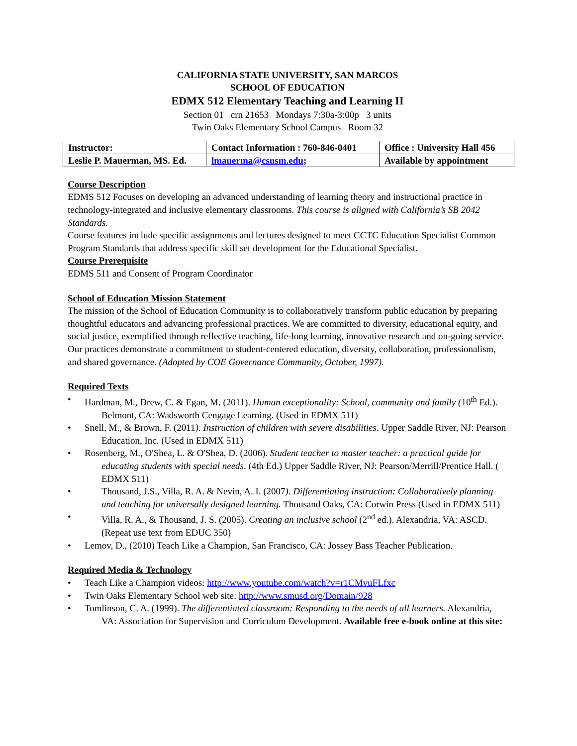CALIFORNIA STATE UNIVERSITY, SAN MARCOS
SCHOOL OF EDUCATION
EDMX 512 Elementary Teaching and Learning II
Section 01 crn 21653 Mondays 7:30a-3:00p 3 units
Twin Oaks Elementary School Campus Room 32
| Instructor: | Contact Information : 760-846-0401 | Office : University Hall 456 |
| Leslie P. Mauerman, MS. Ed. | lmauerma@csusm.edu ; | Available by appointment |
Course Description
EDMS 512 Focuses on developing an advanced understanding of learning theory and instructional practice in technology-integrated and inclusive elementary classrooms. This course is aligned with California’s SB 2042 Standards.
Course features include specific assignments and lectures designed to meet CCTC Education Specialist Common Program Standards that address specific skill set development for the Educational Specialist.
Course Prerequisite
EDMS 511 and Consent of Program Coordinator
School of Education Mission Statement
The mission of the School of Education Community is to collaboratively transform public education by preparing thoughtful educators and advancing professional practices. We are committed to diversity, educational equity, and social justice, exemplified through reflective teaching, life-long learning, innovative research and on-going service. Our practices demonstrate a commitment to student-centered education, diversity, collaboration, professionalism, and shared governance. (Adopted by COE Governance Community, October, 1997).
Required Texts
• Hardman, M., Drew, C. & Egan, M. (2011). Human exceptionality: School, community and family (10<sup>th</sup> Ed.). Belmont, CA: Wadsworth Cengage Learning. (Used in EDMX 511)
• Snell, M., & Brown, F. (2011). Instruction of children with severe disabilities. Upper Saddle River, NJ: Pearson Education, Inc. (Used in EDMX 511)
• Rosenberg, M., O'Shea, L. & O'Shea, D. (2006). Student teacher to master teacher: a practical guide for educating students with special needs. (4th Ed.) Upper Saddle River, NJ: Pearson/Merrill/Prentice Hall. ( EDMX 511)
• Thousand, J.S., Villa, R. A. & Nevin, A. I. (2007). Differentiating instruction: Collaboratively planning and teaching for universally designed learning. Thousand Oaks, CA: Corwin Press (Used in EDMX 511)
• Villa, R. A., & Thousand, J. S. (2005). Creating an inclusive school (2<sup>nd</sup> ed.). Alexandria, VA: ASCD. (Repeat use text from EDUC 350)
• Lemov, D., (2010) Teach Like a Champion, San Francisco, CA: Jossey Bass Teacher Publication.
Required Media & Technology
• Teach Like a Champion videos: http://www.youtube.com/watch?v=r1CMvuFLfxc
• Twin Oaks Elementary School web site: http://www.smusd.org/Domain/928
• Tomlinson, C. A. (1999). The differentiated classroom: Responding to the needs of all learners. Alexandria, VA: Association for Supervision and Curriculum Development. Available free e-book online at this site: